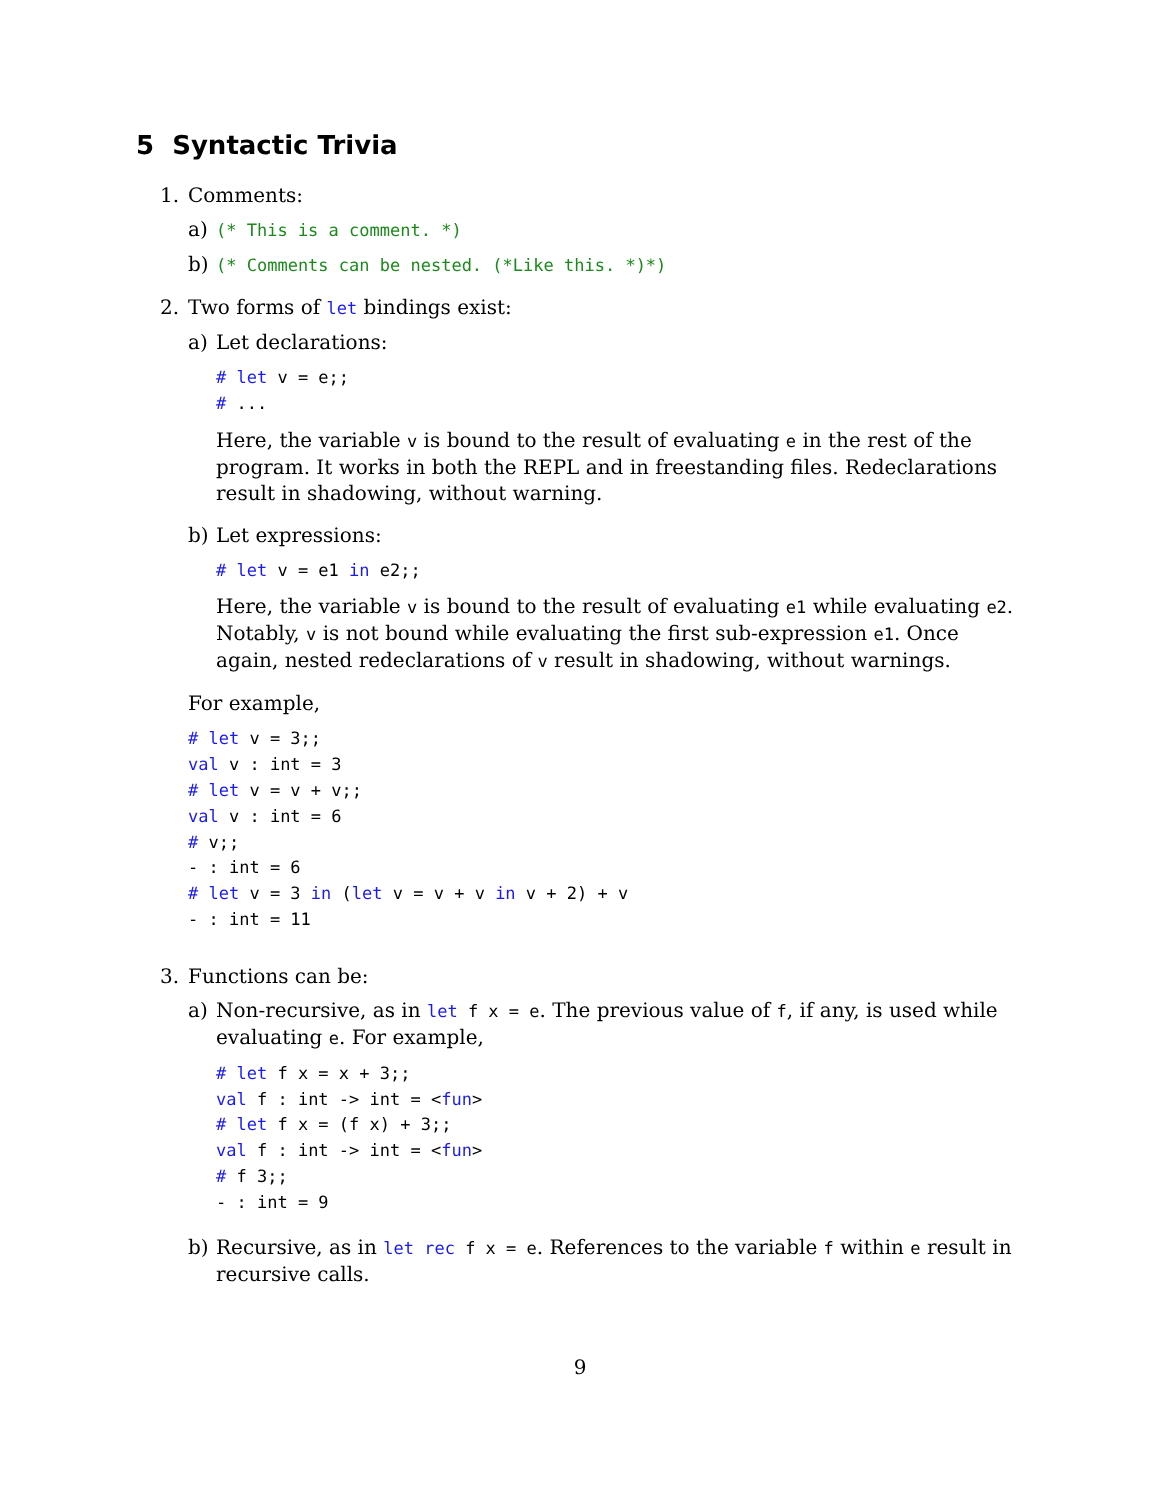5 Syntactic Trivia
1. Comments:
a)
(* This is a comment. *)
b)
(* Comments can be nested. (*Like this. *)*)
2. Two forms of let bindings exist:
a) Let declarations:
# let v = e;;
# ...
Here, the variable v is bound to the result of evaluating e in the rest of the program. It works in both the REPL and in freestanding files. Redeclarations result in shadowing, without warning.
b) Let expressions:
# let v = e1 in e2;;
Here, the variable v is bound to the result of evaluating e1 while evaluating e2. Notably, v is not bound while evaluating the first sub-expression e1. Once again, nested redeclarations of v result in shadowing, without warnings.
For example,
# let v = 3;;
val v : int = 3
# let v = v + v;;
val v : int = 6
# v;;
- : int = 6
# let v = 3 in (let v = v + v in v + 2) + v
- : int = 11
3. Functions can be:
a) Non-recursive, as in let f x = e. The previous value of f, if any, is used while evaluating e. For example,
# let f x = x + 3;;
val f : int -> int = <fun>
# let f x = (f x) + 3;;
val f : int -> int = <fun>
# f 3;;
- : int = 9
b) Recursive, as in let rec f x = e. References to the variable f within e result in recursive calls.
9